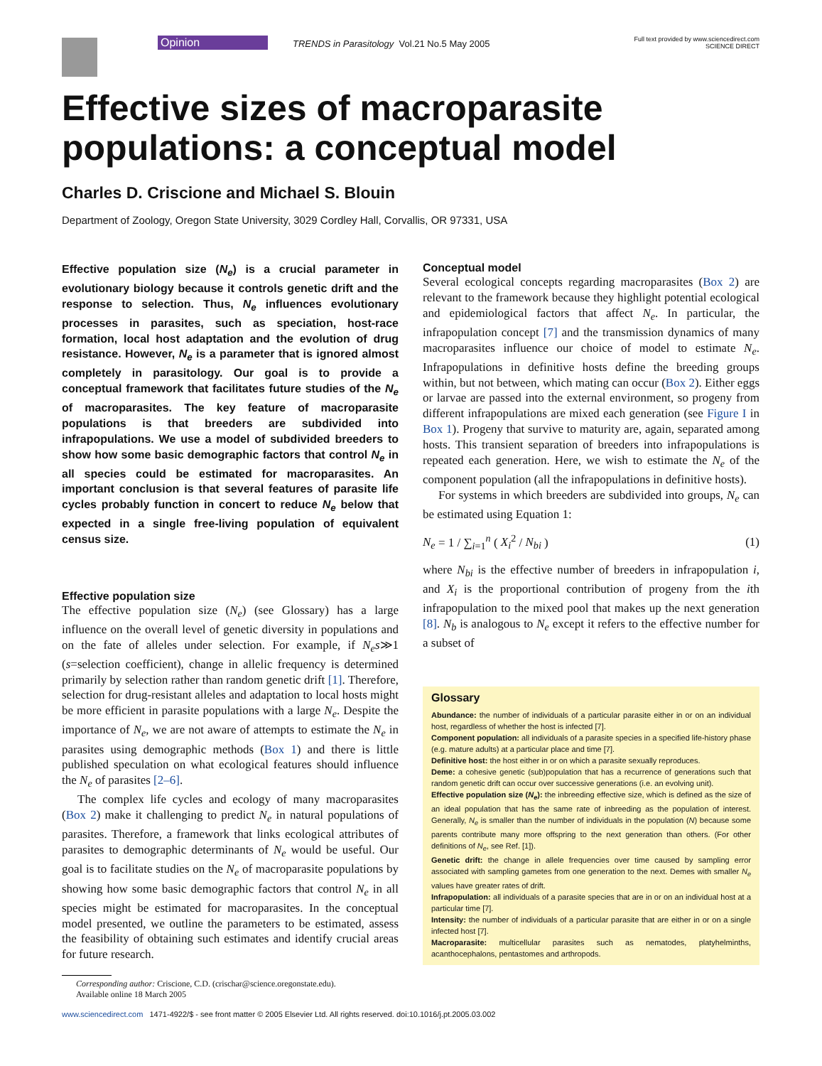Opinion
TRENDS in Parasitology Vol.21 No.5 May 2005
Full text provided by www.sciencedirect.com
SCIENCE DIRECT
Effective sizes of macroparasite populations: a conceptual model
Charles D. Criscione and Michael S. Blouin
Department of Zoology, Oregon State University, 3029 Cordley Hall, Corvallis, OR 97331, USA
Effective population size (N<sub>e</sub>) is a crucial parameter in evolutionary biology because it controls genetic drift and the response to selection. Thus, N<sub>e</sub> influences evolutionary processes in parasites, such as speciation, host-race formation, local host adaptation and the evolution of drug resistance. However, N<sub>e</sub> is a parameter that is ignored almost completely in parasitology. Our goal is to provide a conceptual framework that facilitates future studies of the N<sub>e</sub> of macroparasites. The key feature of macroparasite populations is that breeders are subdivided into infrapopulations. We use a model of subdivided breeders to show how some basic demographic factors that control N<sub>e</sub> in all species could be estimated for macroparasites. An important conclusion is that several features of parasite life cycles probably function in concert to reduce N<sub>e</sub> below that expected in a single free-living population of equivalent census size.
Effective population size
The effective population size (N<sub>e</sub>) (see Glossary) has a large influence on the overall level of genetic diversity in populations and on the fate of alleles under selection. For example, if N<sub>e</sub>s≫1 (s=selection coefficient), change in allelic frequency is determined primarily by selection rather than random genetic drift [1]. Therefore, selection for drug-resistant alleles and adaptation to local hosts might be more efficient in parasite populations with a large N<sub>e</sub>. Despite the importance of N<sub>e</sub>, we are not aware of attempts to estimate the N<sub>e</sub> in parasites using demographic methods (Box 1) and there is little published speculation on what ecological features should influence the N<sub>e</sub> of parasites [2–6].
The complex life cycles and ecology of many macroparasites (Box 2) make it challenging to predict N<sub>e</sub> in natural populations of parasites. Therefore, a framework that links ecological attributes of parasites to demographic determinants of N<sub>e</sub> would be useful. Our goal is to facilitate studies on the N<sub>e</sub> of macroparasite populations by showing how some basic demographic factors that control N<sub>e</sub> in all species might be estimated for macroparasites. In the conceptual model presented, we outline the parameters to be estimated, assess the feasibility of obtaining such estimates and identify crucial areas for future research.
Corresponding author: Criscione, C.D. (crischar@science.oregonstate.edu).
Available online 18 March 2005
Conceptual model
Several ecological concepts regarding macroparasites (Box 2) are relevant to the framework because they highlight potential ecological and epidemiological factors that affect N<sub>e</sub>. In particular, the infrapopulation concept [7] and the transmission dynamics of many macroparasites influence our choice of model to estimate N<sub>e</sub>. Infrapopulations in definitive hosts define the breeding groups within, but not between, which mating can occur (Box 2). Either eggs or larvae are passed into the external environment, so progeny from different infrapopulations are mixed each generation (see Figure I in Box 1). Progeny that survive to maturity are, again, separated among hosts. This transient separation of breeders into infrapopulations is repeated each generation. Here, we wish to estimate the N<sub>e</sub> of the component population (all the infrapopulations in definitive hosts).
For systems in which breeders are subdivided into groups, N<sub>e</sub> can be estimated using Equation 1:
N<sub>e</sub> = 1 / ∑<sub>i=1</sub><sup>n</sup> ( X<sub>i</sub><sup>2</sup> / N<sub>bi</sub> ) (1)
where N<sub>bi</sub> is the effective number of breeders in infrapopulation i, and X<sub>i</sub> is the proportional contribution of progeny from the ith infrapopulation to the mixed pool that makes up the next generation [8]. N<sub>b</sub> is analogous to N<sub>e</sub> except it refers to the effective number for a subset of
Glossary
Abundance: the number of individuals of a particular parasite either in or on an individual host, regardless of whether the host is infected [7].
Component population: all individuals of a parasite species in a specified life-history phase (e.g. mature adults) at a particular place and time [7].
Definitive host: the host either in or on which a parasite sexually reproduces.
Deme: a cohesive genetic (sub)population that has a recurrence of generations such that random genetic drift can occur over successive generations (i.e. an evolving unit).
Effective population size (N<sub>e</sub>): the inbreeding effective size, which is defined as the size of an ideal population that has the same rate of inbreeding as the population of interest. Generally, N<sub>e</sub> is smaller than the number of individuals in the population (N) because some parents contribute many more offspring to the next generation than others. (For other definitions of N<sub>e</sub>, see Ref. [1]).
Genetic drift: the change in allele frequencies over time caused by sampling error associated with sampling gametes from one generation to the next. Demes with smaller N<sub>e</sub> values have greater rates of drift.
Infrapopulation: all individuals of a parasite species that are in or on an individual host at a particular time [7].
Intensity: the number of individuals of a particular parasite that are either in or on a single infected host [7].
Macroparasite: multicellular parasites such as nematodes, platyhelminths, acanthocephalons, pentastomes and arthropods.
www.sciencedirect.com 1471-4922/$ - see front matter © 2005 Elsevier Ltd. All rights reserved. doi:10.1016/j.pt.2005.03.002